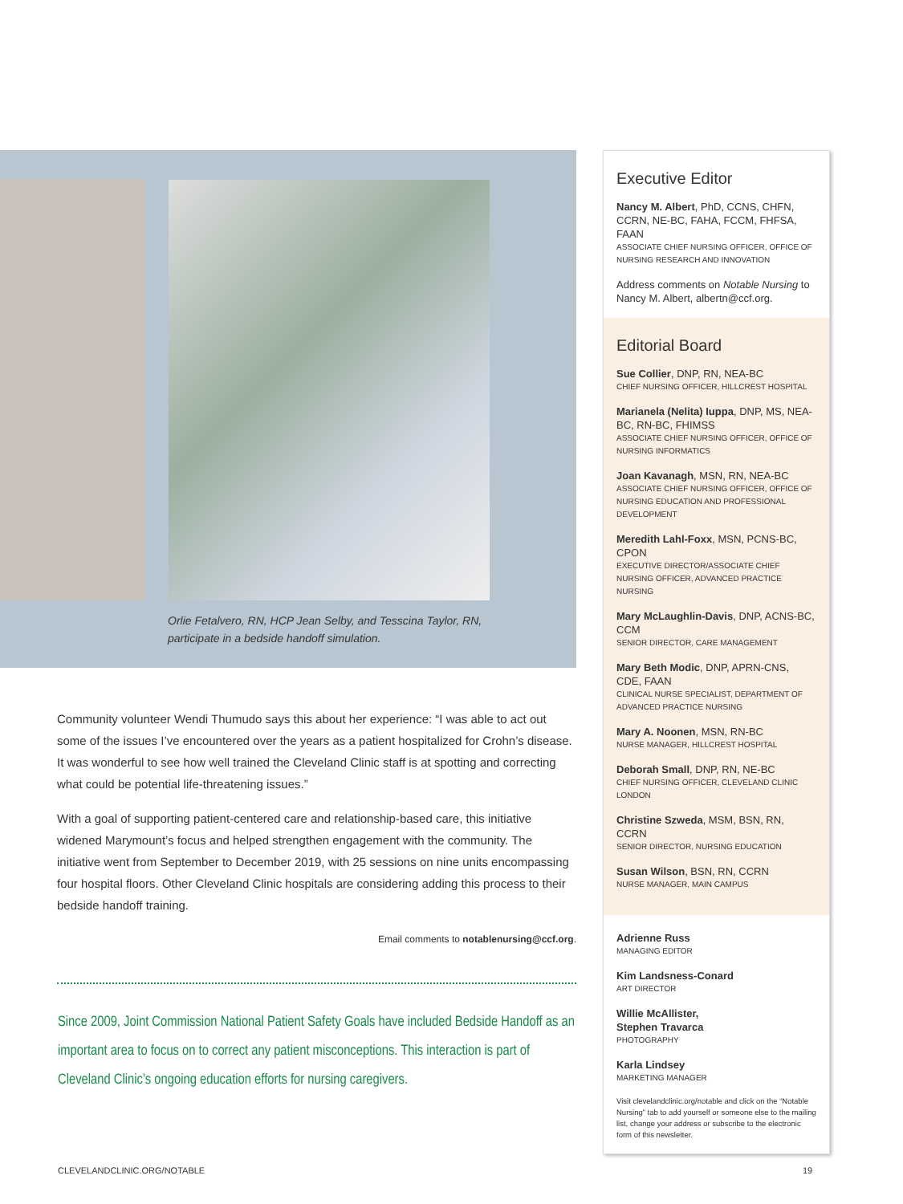Orlie Fetalvero, RN, HCP Jean Selby, and Tesscina Taylor, RN,
participate in a bedside handoff simulation.
Community volunteer Wendi Thumudo says this about her experience: “I was able to act out some of the issues I’ve encountered over the years as a patient hospitalized for Crohn’s disease. It was wonderful to see how well trained the Cleveland Clinic staff is at spotting and correcting what could be potential life-threatening issues.”
With a goal of supporting patient-centered care and relationship-based care, this initiative widened Marymount’s focus and helped strengthen engagement with the community. The initiative went from September to December 2019, with 25 sessions on nine units encompassing four hospital floors. Other Cleveland Clinic hospitals are considering adding this process to their bedside handoff training.
Email comments to notablenursing@ccf.org.
Since 2009, Joint Commission National Patient Safety Goals have included Bedside Handoff as an important area to focus on to correct any patient misconceptions. This interaction is part of Cleveland Clinic’s ongoing education efforts for nursing caregivers.
Executive Editor
Nancy M. Albert, PhD, CCNS, CHFN, CCRN, NE-BC, FAHA, FCCM, FHFSA, FAAN
ASSOCIATE CHIEF NURSING OFFICER, OFFICE OF NURSING RESEARCH AND INNOVATION
Address comments on Notable Nursing to Nancy M. Albert, albertn@ccf.org.
Editorial Board
Sue Collier, DNP, RN, NEA-BC
CHIEF NURSING OFFICER, HILLCREST HOSPITAL
Marianela (Nelita) Iuppa, DNP, MS, NEA-BC, RN-BC, FHIMSS
ASSOCIATE CHIEF NURSING OFFICER, OFFICE OF NURSING INFORMATICS
Joan Kavanagh, MSN, RN, NEA-BC
ASSOCIATE CHIEF NURSING OFFICER, OFFICE OF NURSING EDUCATION AND PROFESSIONAL DEVELOPMENT
Meredith Lahl-Foxx, MSN, PCNS-BC, CPON
EXECUTIVE DIRECTOR/ASSOCIATE CHIEF NURSING OFFICER, ADVANCED PRACTICE NURSING
Mary McLaughlin-Davis, DNP, ACNS-BC, CCM
SENIOR DIRECTOR, CARE MANAGEMENT
Mary Beth Modic, DNP, APRN-CNS, CDE, FAAN
CLINICAL NURSE SPECIALIST, DEPARTMENT OF ADVANCED PRACTICE NURSING
Mary A. Noonen, MSN, RN-BC
NURSE MANAGER, HILLCREST HOSPITAL
Deborah Small, DNP, RN, NE-BC
CHIEF NURSING OFFICER, CLEVELAND CLINIC LONDON
Christine Szweda, MSM, BSN, RN, CCRN
SENIOR DIRECTOR, NURSING EDUCATION
Susan Wilson, BSN, RN, CCRN
NURSE MANAGER, MAIN CAMPUS
Adrienne Russ
MANAGING EDITOR
Kim Landsness-Conard
ART DIRECTOR
Willie McAllister,
Stephen Travarca
PHOTOGRAPHY
Karla Lindsey
MARKETING MANAGER
Visit clevelandclinic.org/notable and click on the “Notable Nursing” tab to add yourself or someone else to the mailing list, change your address or subscribe to the electronic form of this newsletter.
CLEVELANDCLINIC.ORG/NOTABLE 19